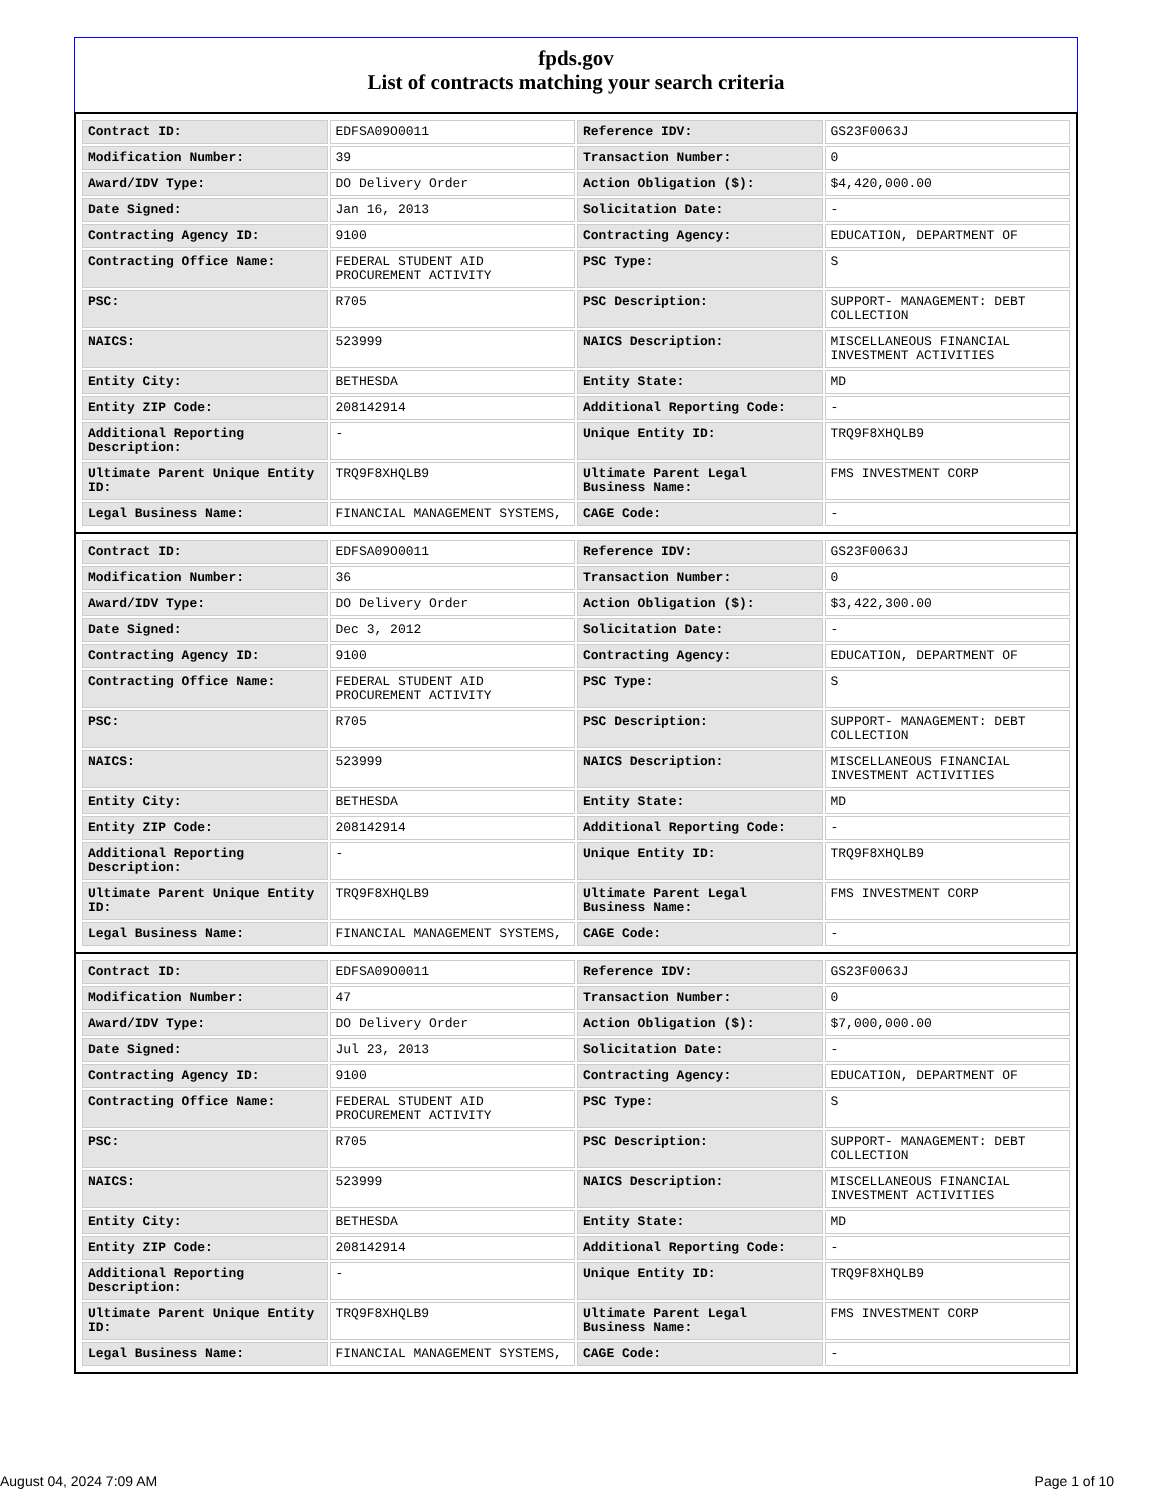fpds.gov
List of contracts matching your search criteria
| Contract ID: | EDFSA09O0011 | Reference IDV: | GS23F0063J |
| Modification Number: | 39 | Transaction Number: | 0 |
| Award/IDV Type: | DO Delivery Order | Action Obligation ($): | $4,420,000.00 |
| Date Signed: | Jan 16, 2013 | Solicitation Date: | - |
| Contracting Agency ID: | 9100 | Contracting Agency: | EDUCATION, DEPARTMENT OF |
| Contracting Office Name: | FEDERAL STUDENT AID PROCUREMENT ACTIVITY | PSC Type: | S |
| PSC: | R705 | PSC Description: | SUPPORT- MANAGEMENT: DEBT COLLECTION |
| NAICS: | 523999 | NAICS Description: | MISCELLANEOUS FINANCIAL INVESTMENT ACTIVITIES |
| Entity City: | BETHESDA | Entity State: | MD |
| Entity ZIP Code: | 208142914 | Additional Reporting Code: | - |
| Additional Reporting Description: | - | Unique Entity ID: | TRQ9F8XHQLB9 |
| Ultimate Parent Unique Entity ID: | TRQ9F8XHQLB9 | Ultimate Parent Legal Business Name: | FMS INVESTMENT CORP |
| Legal Business Name: | FINANCIAL MANAGEMENT SYSTEMS, | CAGE Code: | - |
| Contract ID: | EDFSA09O0011 | Reference IDV: | GS23F0063J |
| Modification Number: | 36 | Transaction Number: | 0 |
| Award/IDV Type: | DO Delivery Order | Action Obligation ($): | $3,422,300.00 |
| Date Signed: | Dec 3, 2012 | Solicitation Date: | - |
| Contracting Agency ID: | 9100 | Contracting Agency: | EDUCATION, DEPARTMENT OF |
| Contracting Office Name: | FEDERAL STUDENT AID PROCUREMENT ACTIVITY | PSC Type: | S |
| PSC: | R705 | PSC Description: | SUPPORT- MANAGEMENT: DEBT COLLECTION |
| NAICS: | 523999 | NAICS Description: | MISCELLANEOUS FINANCIAL INVESTMENT ACTIVITIES |
| Entity City: | BETHESDA | Entity State: | MD |
| Entity ZIP Code: | 208142914 | Additional Reporting Code: | - |
| Additional Reporting Description: | - | Unique Entity ID: | TRQ9F8XHQLB9 |
| Ultimate Parent Unique Entity ID: | TRQ9F8XHQLB9 | Ultimate Parent Legal Business Name: | FMS INVESTMENT CORP |
| Legal Business Name: | FINANCIAL MANAGEMENT SYSTEMS, | CAGE Code: | - |
| Contract ID: | EDFSA09O0011 | Reference IDV: | GS23F0063J |
| Modification Number: | 47 | Transaction Number: | 0 |
| Award/IDV Type: | DO Delivery Order | Action Obligation ($): | $7,000,000.00 |
| Date Signed: | Jul 23, 2013 | Solicitation Date: | - |
| Contracting Agency ID: | 9100 | Contracting Agency: | EDUCATION, DEPARTMENT OF |
| Contracting Office Name: | FEDERAL STUDENT AID PROCUREMENT ACTIVITY | PSC Type: | S |
| PSC: | R705 | PSC Description: | SUPPORT- MANAGEMENT: DEBT COLLECTION |
| NAICS: | 523999 | NAICS Description: | MISCELLANEOUS FINANCIAL INVESTMENT ACTIVITIES |
| Entity City: | BETHESDA | Entity State: | MD |
| Entity ZIP Code: | 208142914 | Additional Reporting Code: | - |
| Additional Reporting Description: | - | Unique Entity ID: | TRQ9F8XHQLB9 |
| Ultimate Parent Unique Entity ID: | TRQ9F8XHQLB9 | Ultimate Parent Legal Business Name: | FMS INVESTMENT CORP |
| Legal Business Name: | FINANCIAL MANAGEMENT SYSTEMS, | CAGE Code: | - |
August 04, 2024 7:09 AM Page 1 of 10